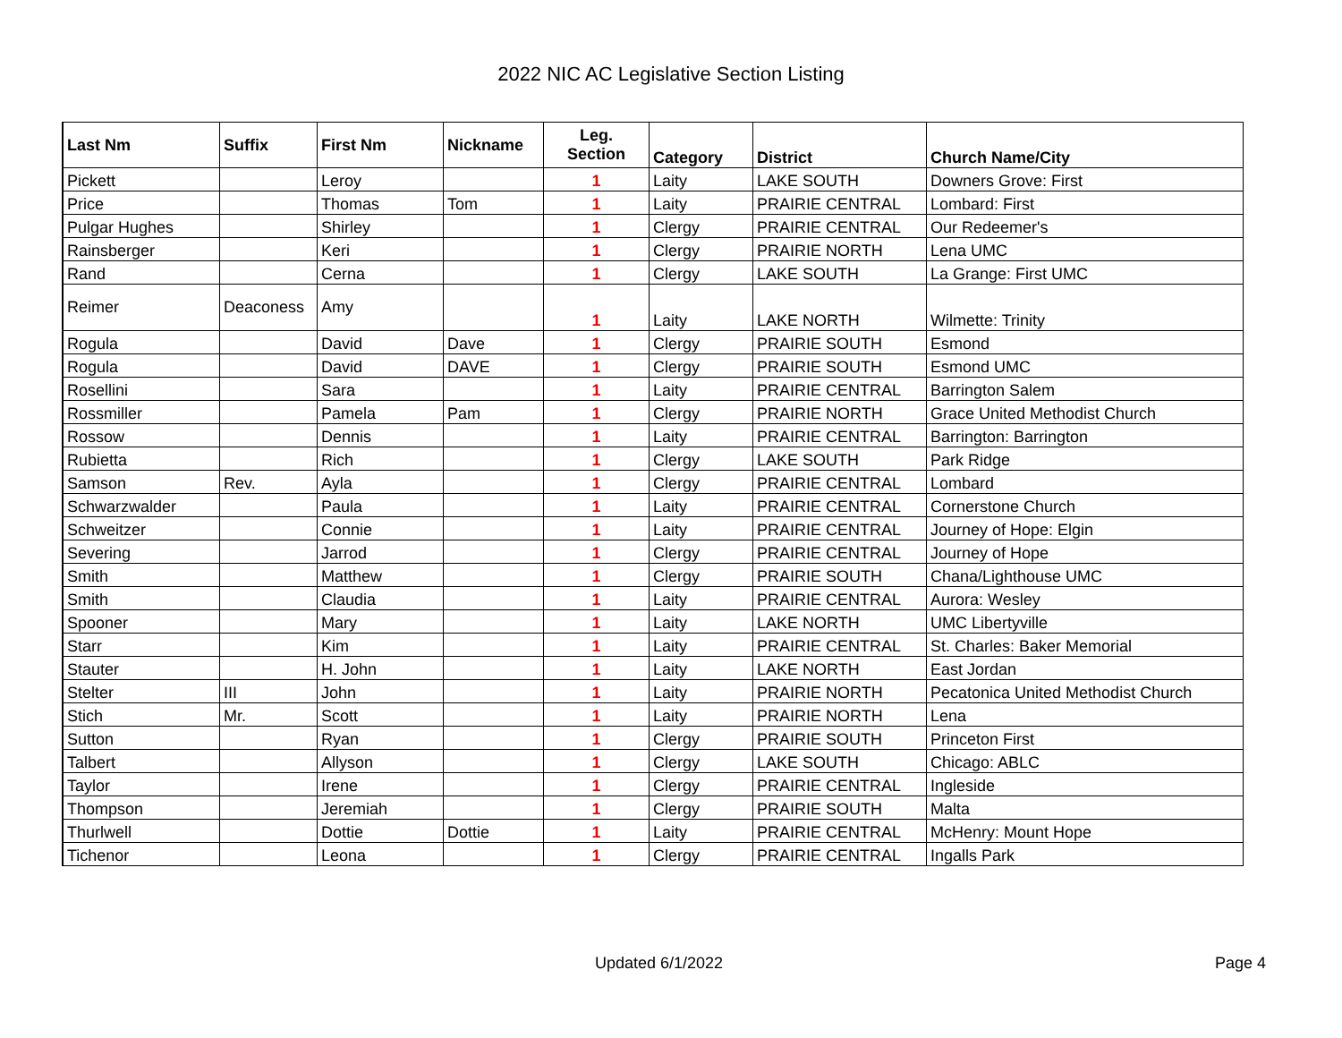2022 NIC AC Legislative Section Listing
| Last Nm | Suffix | First Nm | Nickname | Leg. Section | Category | District | Church Name/City |
| --- | --- | --- | --- | --- | --- | --- | --- |
| Pickett | | Leroy | | 1 | Laity | LAKE SOUTH | Downers Grove: First |
| Price | | Thomas | Tom | 1 | Laity | PRAIRIE CENTRAL | Lombard: First |
| Pulgar Hughes | | Shirley | | 1 | Clergy | PRAIRIE CENTRAL | Our Redeemer's |
| Rainsberger | | Keri | | 1 | Clergy | PRAIRIE NORTH | Lena UMC |
| Rand | | Cerna | | 1 | Clergy | LAKE SOUTH | La Grange: First UMC |
| Reimer | Deaconess | Amy | | 1 | Laity | LAKE NORTH | Wilmette: Trinity |
| Rogula | | David | Dave | 1 | Clergy | PRAIRIE SOUTH | Esmond |
| Rogula | | David | DAVE | 1 | Clergy | PRAIRIE SOUTH | Esmond UMC |
| Rosellini | | Sara | | 1 | Laity | PRAIRIE CENTRAL | Barrington Salem |
| Rossmiller | | Pamela | Pam | 1 | Clergy | PRAIRIE NORTH | Grace United Methodist Church |
| Rossow | | Dennis | | 1 | Laity | PRAIRIE CENTRAL | Barrington: Barrington |
| Rubietta | | Rich | | 1 | Clergy | LAKE SOUTH | Park Ridge |
| Samson | Rev. | Ayla | | 1 | Clergy | PRAIRIE CENTRAL | Lombard |
| Schwarzwalder | | Paula | | 1 | Laity | PRAIRIE CENTRAL | Cornerstone Church |
| Schweitzer | | Connie | | 1 | Laity | PRAIRIE CENTRAL | Journey of Hope: Elgin |
| Severing | | Jarrod | | 1 | Clergy | PRAIRIE CENTRAL | Journey of Hope |
| Smith | | Matthew | | 1 | Clergy | PRAIRIE SOUTH | Chana/Lighthouse UMC |
| Smith | | Claudia | | 1 | Laity | PRAIRIE CENTRAL | Aurora: Wesley |
| Spooner | | Mary | | 1 | Laity | LAKE NORTH | UMC Libertyville |
| Starr | | Kim | | 1 | Laity | PRAIRIE CENTRAL | St. Charles: Baker Memorial |
| Stauter | | H. John | | 1 | Laity | LAKE NORTH | East Jordan |
| Stelter | III | John | | 1 | Laity | PRAIRIE NORTH | Pecatonica United Methodist Church |
| Stich | Mr. | Scott | | 1 | Laity | PRAIRIE NORTH | Lena |
| Sutton | | Ryan | | 1 | Clergy | PRAIRIE SOUTH | Princeton First |
| Talbert | | Allyson | | 1 | Clergy | LAKE SOUTH | Chicago: ABLC |
| Taylor | | Irene | | 1 | Clergy | PRAIRIE CENTRAL | Ingleside |
| Thompson | | Jeremiah | | 1 | Clergy | PRAIRIE SOUTH | Malta |
| Thurlwell | | Dottie | Dottie | 1 | Laity | PRAIRIE CENTRAL | McHenry: Mount Hope |
| Tichenor | | Leona | | 1 | Clergy | PRAIRIE CENTRAL | Ingalls Park |
Updated 6/1/2022 Page 4